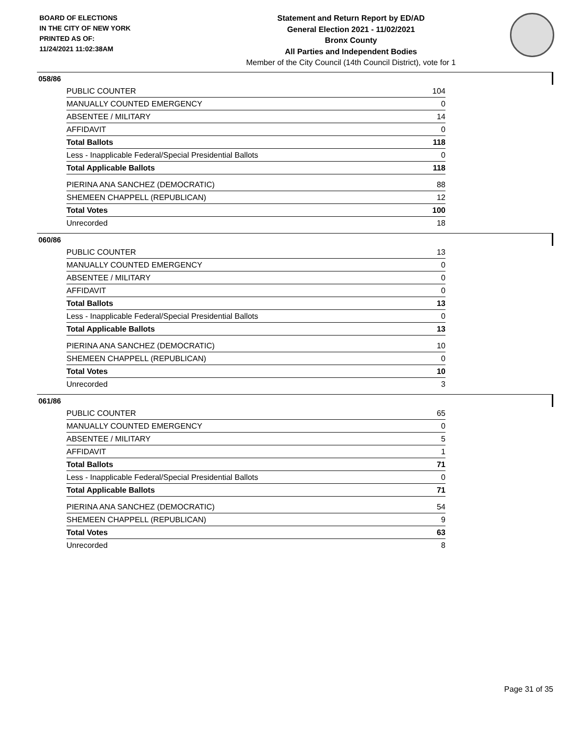BOARD OF ELECTIONS
IN THE CITY OF NEW YORK
PRINTED AS OF:
11/24/2021 11:02:38AM
Statement and Return Report by ED/AD
General Election 2021 - 11/02/2021
Bronx County
All Parties and Independent Bodies
Member of the City Council (14th Council District), vote for 1
058/86
| PUBLIC COUNTER | 104 |
| MANUALLY COUNTED EMERGENCY | 0 |
| ABSENTEE / MILITARY | 14 |
| AFFIDAVIT | 0 |
| Total Ballots | 118 |
| Less - Inapplicable Federal/Special Presidential Ballots | 0 |
| Total Applicable Ballots | 118 |
| PIERINA ANA SANCHEZ (DEMOCRATIC) | 88 |
| SHEMEEN CHAPPELL (REPUBLICAN) | 12 |
| Total Votes | 100 |
| Unrecorded | 18 |
060/86
| PUBLIC COUNTER | 13 |
| MANUALLY COUNTED EMERGENCY | 0 |
| ABSENTEE / MILITARY | 0 |
| AFFIDAVIT | 0 |
| Total Ballots | 13 |
| Less - Inapplicable Federal/Special Presidential Ballots | 0 |
| Total Applicable Ballots | 13 |
| PIERINA ANA SANCHEZ (DEMOCRATIC) | 10 |
| SHEMEEN CHAPPELL (REPUBLICAN) | 0 |
| Total Votes | 10 |
| Unrecorded | 3 |
061/86
| PUBLIC COUNTER | 65 |
| MANUALLY COUNTED EMERGENCY | 0 |
| ABSENTEE / MILITARY | 5 |
| AFFIDAVIT | 1 |
| Total Ballots | 71 |
| Less - Inapplicable Federal/Special Presidential Ballots | 0 |
| Total Applicable Ballots | 71 |
| PIERINA ANA SANCHEZ (DEMOCRATIC) | 54 |
| SHEMEEN CHAPPELL (REPUBLICAN) | 9 |
| Total Votes | 63 |
| Unrecorded | 8 |
Page 31 of 35